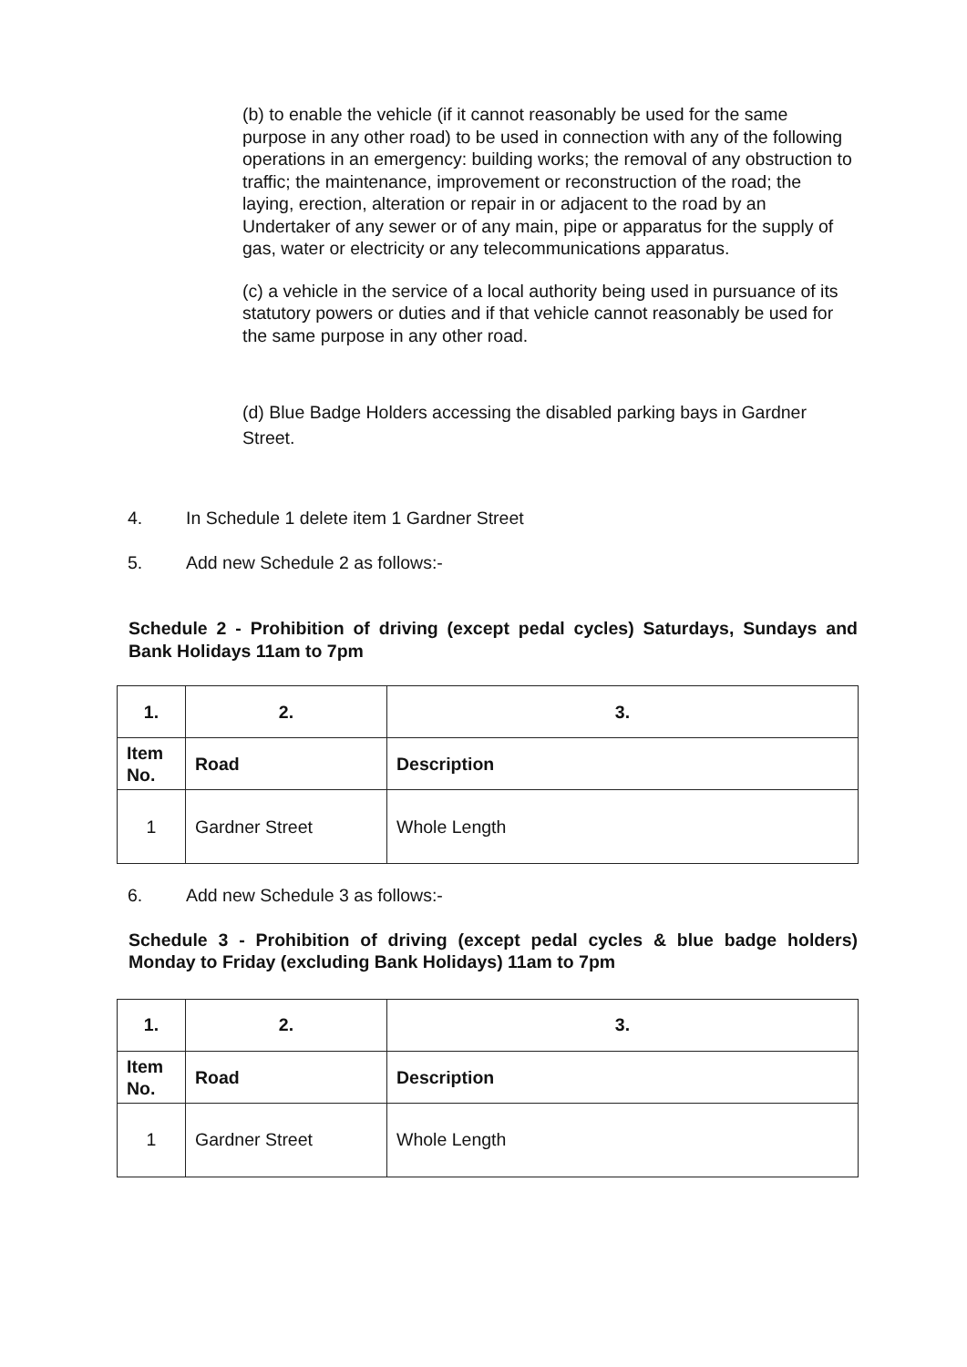(b) to enable the vehicle (if it cannot reasonably be used for the same purpose in any other road) to be used in connection with any of the following operations in an emergency: building works; the removal of any obstruction to traffic; the maintenance, improvement or reconstruction of the road; the laying, erection, alteration or repair in or adjacent to the road by an Undertaker of any sewer or of any main, pipe or apparatus for the supply of gas, water or electricity or any telecommunications apparatus.
(c) a vehicle in the service of a local authority being used in pursuance of its statutory powers or duties and if that vehicle cannot reasonably be used for the same purpose in any other road.
(d) Blue Badge Holders accessing the disabled parking bays in Gardner Street.
4. In Schedule 1 delete item 1 Gardner Street
5. Add new Schedule 2 as follows:-
Schedule 2 - Prohibition of driving (except pedal cycles) Saturdays, Sundays and Bank Holidays 11am to 7pm
| 1. | 2. | 3. |
| Item No. | Road | Description |
| 1 | Gardner Street | Whole Length |
6. Add new Schedule 3 as follows:-
Schedule 3 - Prohibition of driving (except pedal cycles & blue badge holders) Monday to Friday (excluding Bank Holidays) 11am to 7pm
| 1. | 2. | 3. |
| Item No. | Road | Description |
| 1 | Gardner Street | Whole Length |